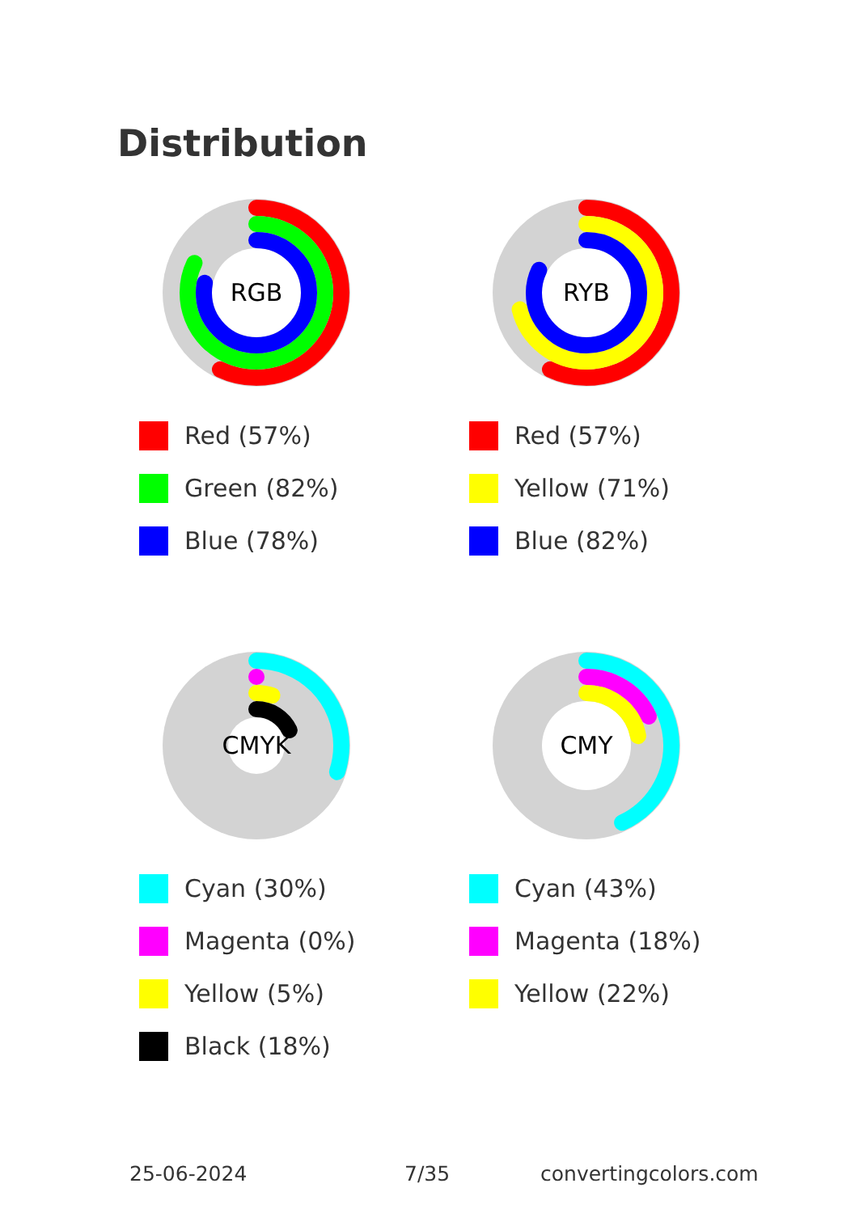Distribution
RGB
Red (57%)
Green (82%)
Blue (78%)
RYB
Red (57%)
Yellow (71%)
Blue (82%)
CMYK
Cyan (30%)
Magenta (0%)
Yellow (5%)
Black (18%)
CMY
Cyan (43%)
Magenta (18%)
Yellow (22%)
25-06-2024 7/35 convertingcolors.com